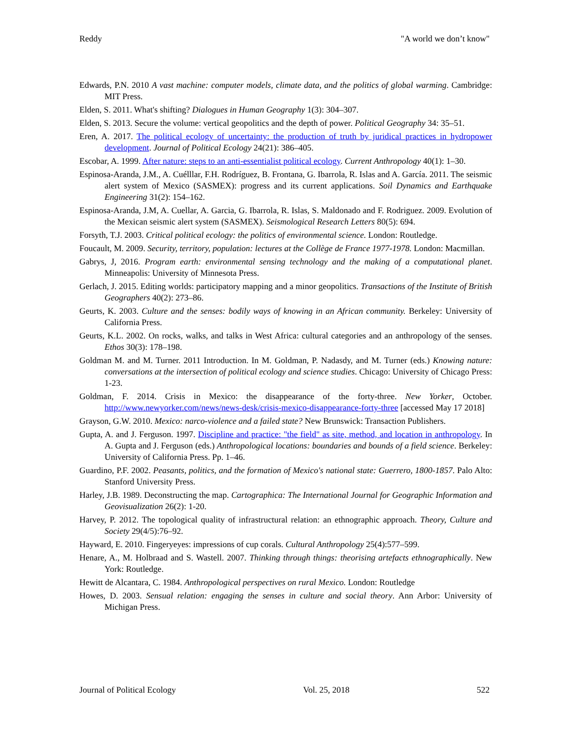Reddy "A world we don’t know"
Edwards, P.N. 2010 A vast machine: computer models, climate data, and the politics of global warming. Cambridge: MIT Press.
Elden, S. 2011. What's shifting? Dialogues in Human Geography 1(3): 304–307.
Elden, S. 2013. Secure the volume: vertical geopolitics and the depth of power. Political Geography 34: 35–51.
Eren, A. 2017. The political ecology of uncertainty: the production of truth by juridical practices in hydropower development. Journal of Political Ecology 24(21): 386–405.
Escobar, A. 1999. After nature: steps to an anti-essentialist political ecology. Current Anthropology 40(1): 1–30.
Espinosa-Aranda, J.M., A. Cuélllar, F.H. Rodríguez, B. Frontana, G. Ibarrola, R. Islas and A. García. 2011. The seismic alert system of Mexico (SASMEX): progress and its current applications. Soil Dynamics and Earthquake Engineering 31(2): 154–162.
Espinosa-Aranda, J.M, A. Cuellar, A. Garcia, G. Ibarrola, R. Islas, S. Maldonado and F. Rodriguez. 2009. Evolution of the Mexican seismic alert system (SASMEX). Seismological Research Letters 80(5): 694.
Forsyth, T.J. 2003. Critical political ecology: the politics of environmental science. London: Routledge.
Foucault, M. 2009. Security, territory, population: lectures at the Collège de France 1977-1978. London: Macmillan.
Gabrys, J, 2016. Program earth: environmental sensing technology and the making of a computational planet. Minneapolis: University of Minnesota Press.
Gerlach, J. 2015. Editing worlds: participatory mapping and a minor geopolitics. Transactions of the Institute of British Geographers 40(2): 273–86.
Geurts, K. 2003. Culture and the senses: bodily ways of knowing in an African community. Berkeley: University of California Press.
Geurts, K.L. 2002. On rocks, walks, and talks in West Africa: cultural categories and an anthropology of the senses. Ethos 30(3): 178–198.
Goldman M. and M. Turner. 2011 Introduction. In M. Goldman, P. Nadasdy, and M. Turner (eds.) Knowing nature: conversations at the intersection of political ecology and science studies. Chicago: University of Chicago Press: 1-23.
Goldman, F. 2014. Crisis in Mexico: the disappearance of the forty-three. New Yorker, October. http://www.newyorker.com/news/news-desk/crisis-mexico-disappearance-forty-three [accessed May 17 2018]
Grayson, G.W. 2010. Mexico: narco-violence and a failed state? New Brunswick: Transaction Publishers.
Gupta, A. and J. Ferguson. 1997. Discipline and practice: "the field" as site, method, and location in anthropology. In A. Gupta and J. Ferguson (eds.) Anthropological locations: boundaries and bounds of a field science. Berkeley: University of California Press. Pp. 1–46.
Guardino, P.F. 2002. Peasants, politics, and the formation of Mexico's national state: Guerrero, 1800-1857. Palo Alto: Stanford University Press.
Harley, J.B. 1989. Deconstructing the map. Cartographica: The International Journal for Geographic Information and Geovisualization 26(2): 1-20.
Harvey, P. 2012. The topological quality of infrastructural relation: an ethnographic approach. Theory, Culture and Society 29(4/5):76–92.
Hayward, E. 2010. Fingeryeyes: impressions of cup corals. Cultural Anthropology 25(4):577–599.
Henare, A., M. Holbraad and S. Wastell. 2007. Thinking through things: theorising artefacts ethnographically. New York: Routledge.
Hewitt de Alcantara, C. 1984. Anthropological perspectives on rural Mexico. London: Routledge
Howes, D. 2003. Sensual relation: engaging the senses in culture and social theory. Ann Arbor: University of Michigan Press.
Journal of Political Ecology Vol. 25, 2018 522